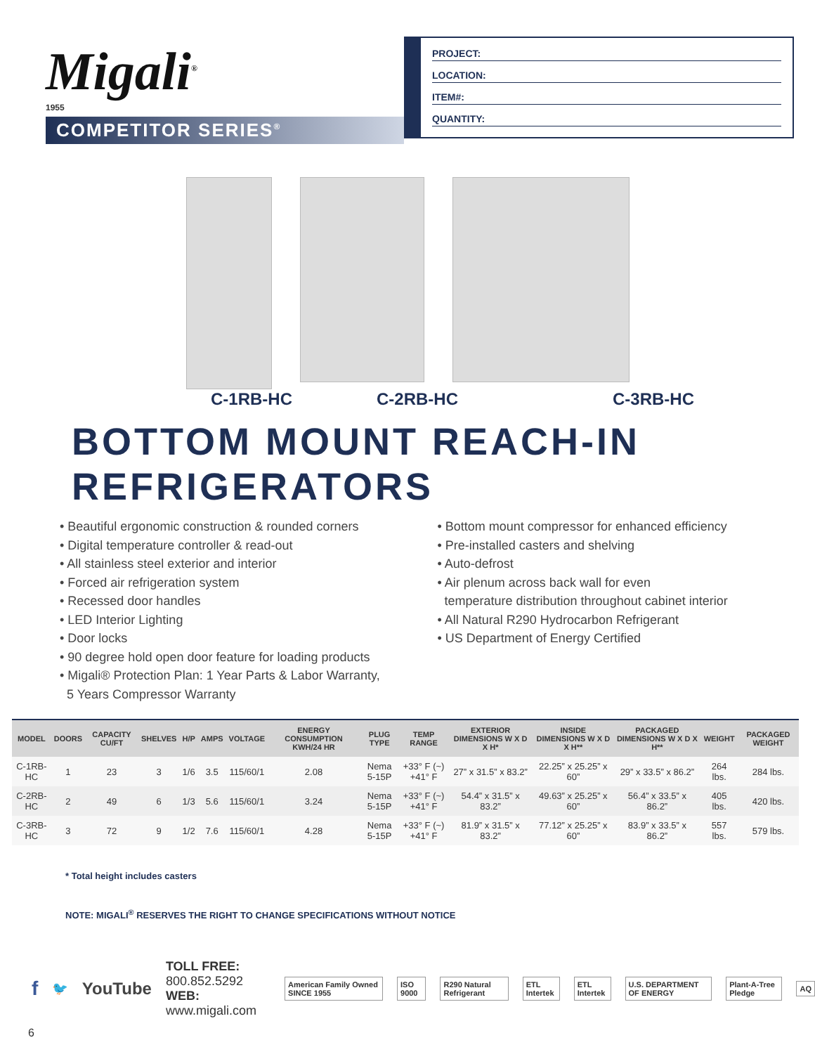Migali<sup>®</sup>
1955
COMPETITOR SERIES<sup>®</sup>
PROJECT:
LOCATION:
ITEM#:
QUANTITY:
C-1RB-HC C-2RB-HC C-3RB-HC
BOTTOM MOUNT REACH-IN REFRIGERATORS
• Beautiful ergonomic construction & rounded corners
• Digital temperature controller & read-out
• All stainless steel exterior and interior
• Forced air refrigeration system
• Recessed door handles
• LED Interior Lighting
• Door locks
• 90 degree hold open door feature for loading products
• Migali® Protection Plan: 1 Year Parts & Labor Warranty,
5 Years Compressor Warranty
• Bottom mount compressor for enhanced efficiency
• Pre-installed casters and shelving
• Auto-defrost
• Air plenum across back wall for even
temperature distribution throughout cabinet interior
• All Natural R290 Hydrocarbon Refrigerant
• US Department of Energy Certified
| MODEL | DOORS | CAPACITY CU/FT | SHELVES | H/P | AMPS | VOLTAGE | ENERGY CONSUMPTION KWH/24 HR | PLUG TYPE | TEMP RANGE | EXTERIOR DIMENSIONS W X D X H* | INSIDE DIMENSIONS W X D X H** | PACKAGED DIMENSIONS W X D X H** | WEIGHT | PACKAGED WEIGHT |
| --- | --- | --- | --- | --- | --- | --- | --- | --- | --- | --- | --- | --- | --- | --- |
| C-1RB-HC | 1 | 23 | 3 | 1/6 | 3.5 | 115/60/1 | 2.08 | Nema 5-15P | +33° F (~) +41° F | 27” x 31.5” x 83.2” | 22.25” x 25.25” x 60” | 29” x 33.5” x 86.2” | 264 lbs. | 284 lbs. |
| C-2RB-HC | 2 | 49 | 6 | 1/3 | 5.6 | 115/60/1 | 3.24 | Nema 5-15P | +33° F (~) +41° F | 54.4” x 31.5” x 83.2” | 49.63” x 25.25” x 60” | 56.4” x 33.5” x 86.2” | 405 lbs. | 420 lbs. |
| C-3RB-HC | 3 | 72 | 9 | 1/2 | 7.6 | 115/60/1 | 4.28 | Nema 5-15P | +33° F (~) +41° F | 81.9” x 31.5” x 83.2” | 77.12” x 25.25” x 60” | 83.9” x 33.5” x 86.2” | 557 lbs. | 579 lbs. |
* Total height includes casters
NOTE: MIGALI<sup>®</sup> RESERVES THE RIGHT TO CHANGE SPECIFICATIONS WITHOUT NOTICE
f 🐦 YouTube
TOLL FREE: 800.852.5292
WEB: www.migali.com
American Family Owned SINCE 1955 ISO 9000 R290 Natural Refrigerant ETL Intertek ETL Intertek U.S. DEPARTMENT OF ENERGY Plant-A-Tree Pledge AQ
6